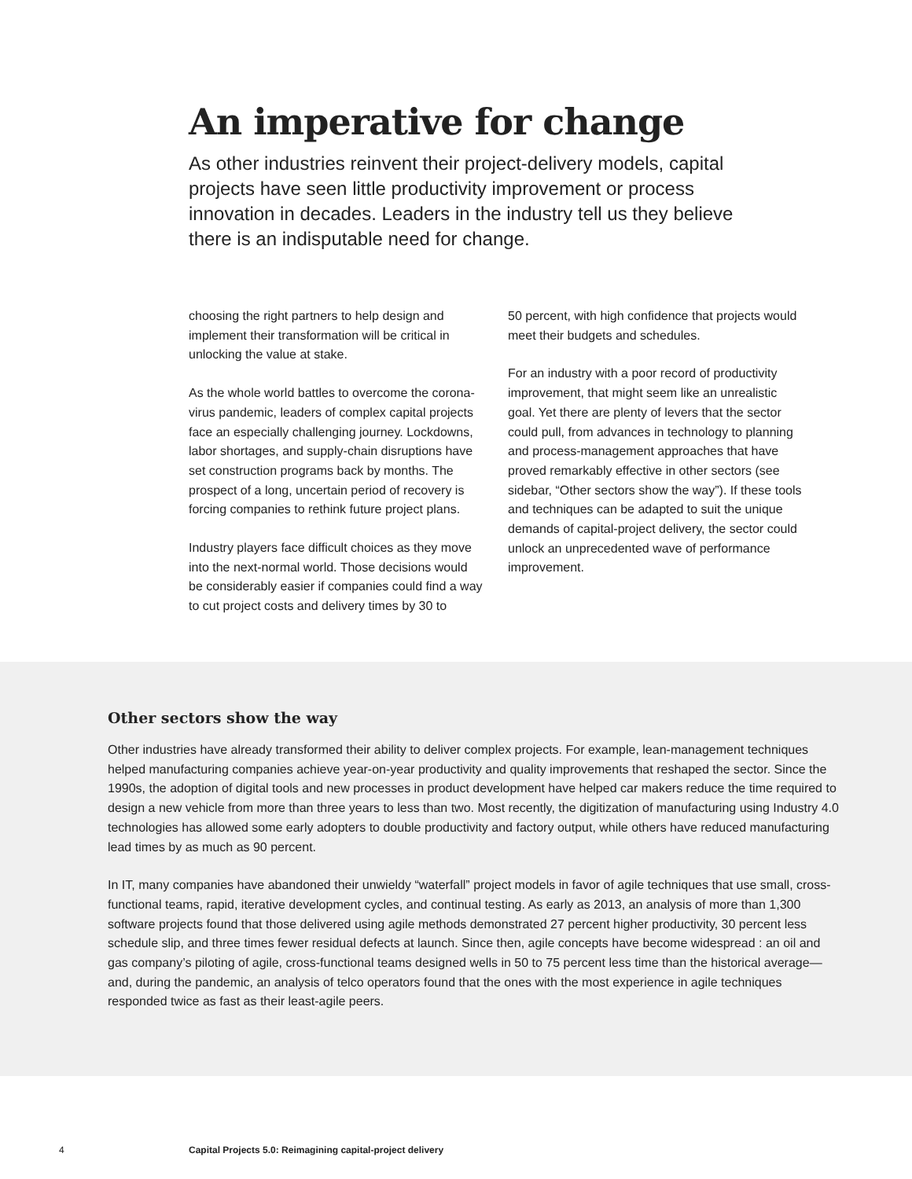An imperative for change
As other industries reinvent their project-delivery models, capital projects have seen little productivity improvement or process innovation in decades. Leaders in the industry tell us they believe there is an indisputable need for change.
choosing the right partners to help design and implement their transformation will be critical in unlocking the value at stake.
As the whole world battles to overcome the corona­virus pandemic, leaders of complex capital projects face an especially challenging journey. Lockdowns, labor shortages, and supply-chain disruptions have set construction programs back by months. The prospect of a long, uncertain period of recovery is forcing companies to rethink future project plans.
Industry players face difficult choices as they move into the next-normal world. Those decisions would be considerably easier if companies could find a way to cut project costs and delivery times by 30 to
50 percent, with high confidence that projects would meet their budgets and schedules.
For an industry with a poor record of productivity improvement, that might seem like an unrealistic goal. Yet there are plenty of levers that the sector could pull, from advances in technology to planning and process-management approaches that have proved remarkably effective in other sectors (see sidebar, “Other sectors show the way”). If these tools and techniques can be adapted to suit the unique demands of capital-project delivery, the sector could unlock an unprecedented wave of performance improvement.
Other sectors show the way
Other industries have already transformed their ability to deliver complex projects. For example, lean-management techniques helped manufacturing companies achieve year-on-year productivity and quality improvements that reshaped the sector. Since the 1990s, the adoption of digital tools and new processes in product development have helped car makers reduce the time required to design a new vehicle from more than three years to less than two. Most recently, the digitization of manufacturing using Industry 4.0 technologies has allowed some early adopters to double productivity and factory output, while others have reduced manufacturing lead times by as much as 90 percent.
In IT, many companies have abandoned their unwieldy “waterfall” project models in favor of agile techniques that use small, cross-functional teams, rapid, iterative development cycles, and continual testing. As early as 2013, an analysis of more than 1,300 software projects found that those delivered using agile methods demonstrated 27 percent higher productivity, 30 percent less schedule slip, and three times fewer residual defects at launch. Since then, agile concepts have become widespread : an oil and gas company’s piloting of agile, cross-functional teams designed wells in 50 to 75 percent less time than the historical average—and, during the pandemic, an analysis of telco operators found that the ones with the most experience in agile techniques responded twice as fast as their least-agile peers.
4 Capital Projects 5.0: Reimagining capital-project delivery